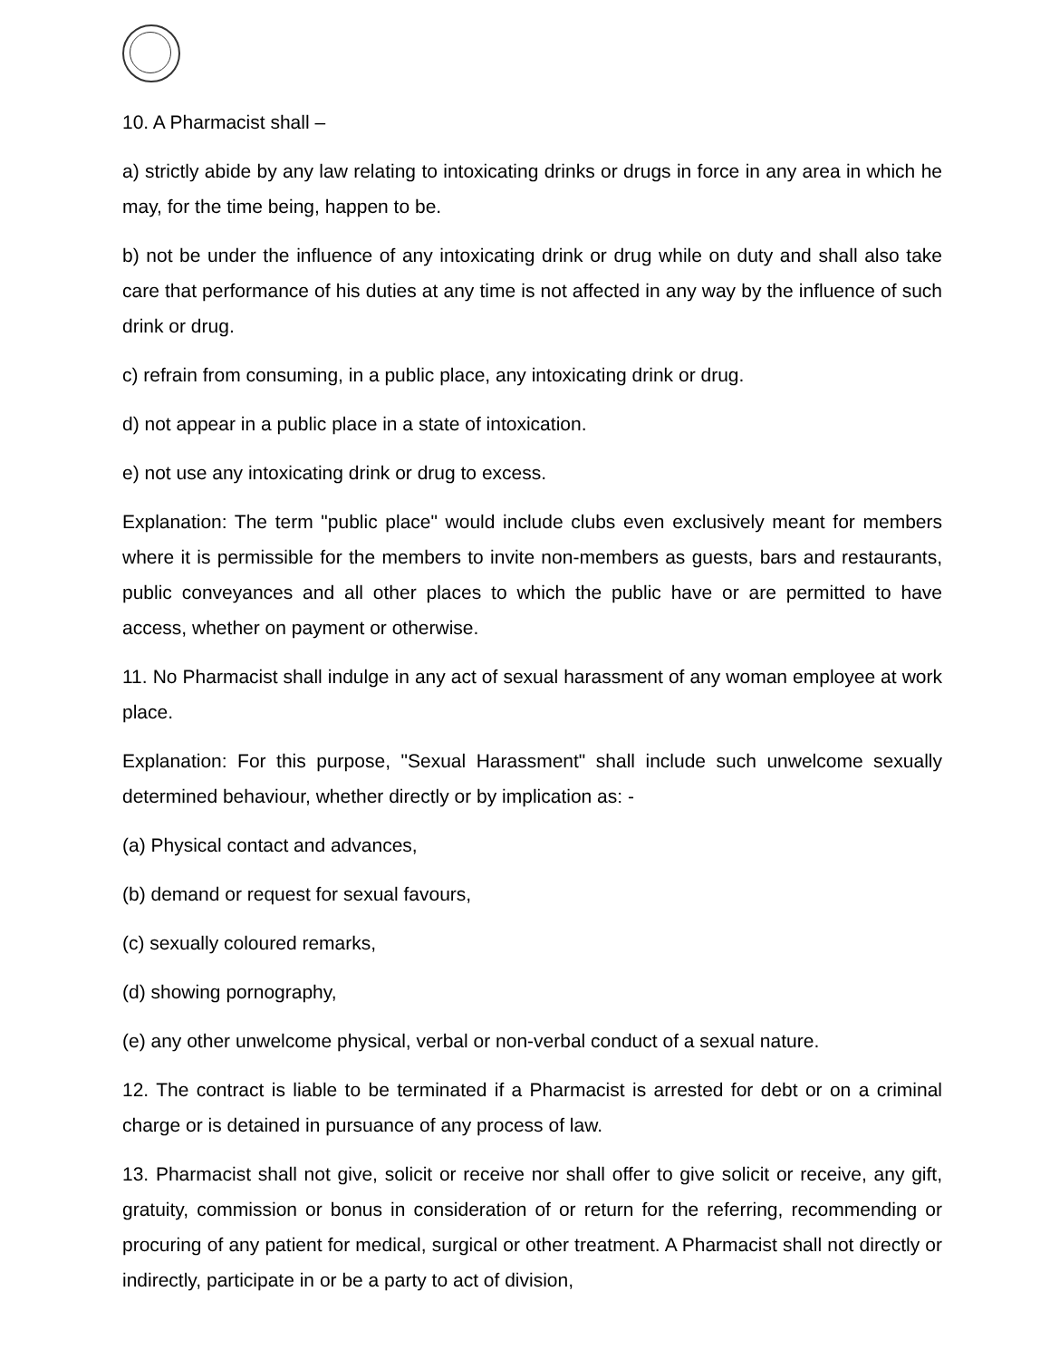10. A Pharmacist shall –
a) strictly abide by any law relating to intoxicating drinks or drugs in force in any area in which he may, for the time being, happen to be.
b) not be under the influence of any intoxicating drink or drug while on duty and shall also take care that performance of his duties at any time is not affected in any way by the influence of such drink or drug.
c) refrain from consuming, in a public place, any intoxicating drink or drug.
d) not appear in a public place in a state of intoxication.
e) not use any intoxicating drink or drug to excess.
Explanation: The term "public place" would include clubs even exclusively meant for members where it is permissible for the members to invite non-members as guests, bars and restaurants, public conveyances and all other places to which the public have or are permitted to have access, whether on payment or otherwise.
11. No Pharmacist shall indulge in any act of sexual harassment of any woman employee at work place.
Explanation: For this purpose, "Sexual Harassment" shall include such unwelcome sexually determined behaviour, whether directly or by implication as: -
(a) Physical contact and advances,
(b) demand or request for sexual favours,
(c) sexually coloured remarks,
(d) showing pornography,
(e) any other unwelcome physical, verbal or non-verbal conduct of a sexual nature.
12. The contract is liable to be terminated if a Pharmacist is arrested for debt or on a criminal charge or is detained in pursuance of any process of law.
13. Pharmacist shall not give, solicit or receive nor shall offer to give solicit or receive, any gift, gratuity, commission or bonus in consideration of or return for the referring, recommending or procuring of any patient for medical, surgical or other treatment. A Pharmacist shall not directly or indirectly, participate in or be a party to act of division,